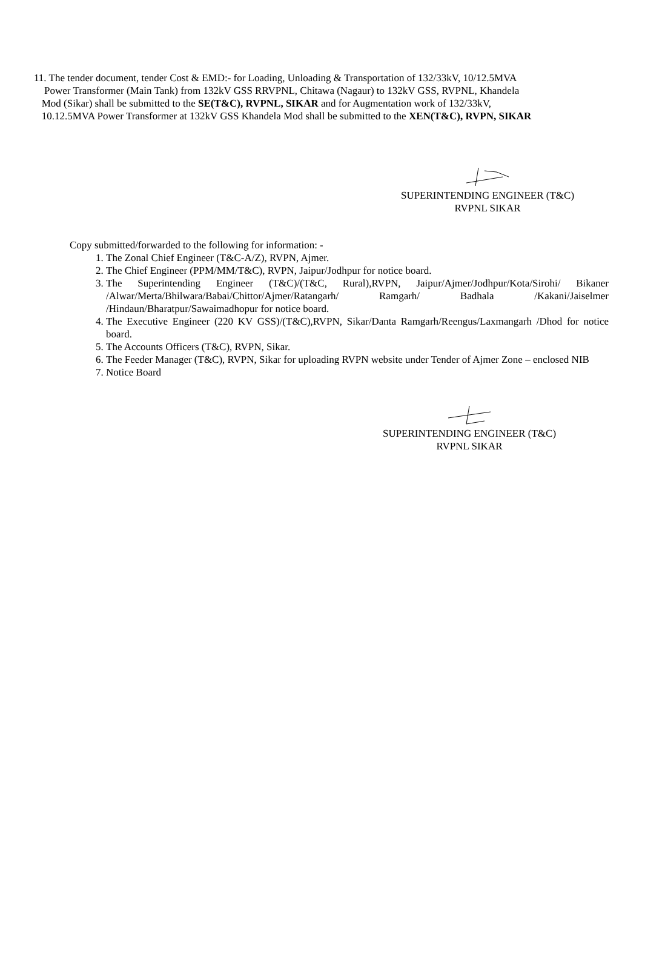11. The tender document, tender Cost & EMD:- for Loading, Unloading & Transportation of 132/33kV, 10/12.5MVA
Power Transformer (Main Tank) from 132kV GSS RRVPNL, Chitawa (Nagaur) to 132kV GSS, RVPNL, Khandela
Mod (Sikar) shall be submitted to the SE(T&C), RVPNL, SIKAR and for Augmentation work of 132/33kV,
10.12.5MVA Power Transformer at 132kV GSS Khandela Mod shall be submitted to the XEN(T&C), RVPN, SIKAR
SUPERINTENDING ENGINEER (T&C)
RVPNL SIKAR
Copy submitted/forwarded to the following for information: -
1. The Zonal Chief Engineer (T&C-A/Z), RVPN, Ajmer.
2. The Chief Engineer (PPM/MM/T&C), RVPN, Jaipur/Jodhpur for notice board.
3. The Superintending Engineer (T&C)/(T&C, Rural),RVPN, Jaipur/Ajmer/Jodhpur/Kota/Sirohi/ Bikaner /Alwar/Merta/Bhilwara/Babai/Chittor/Ajmer/Ratangarh/ Ramgarh/ Badhala /Kakani/Jaiselmer /Hindaun/Bharatpur/Sawaimadhopur for notice board.
4. The Executive Engineer (220 KV GSS)/(T&C),RVPN, Sikar/Danta Ramgarh/Reengus/Laxmangarh /Dhod for notice board.
5. The Accounts Officers (T&C), RVPN, Sikar.
6. The Feeder Manager (T&C), RVPN, Sikar for uploading RVPN website under Tender of Ajmer Zone – enclosed NIB
7. Notice Board
SUPERINTENDING ENGINEER (T&C)
RVPNL SIKAR